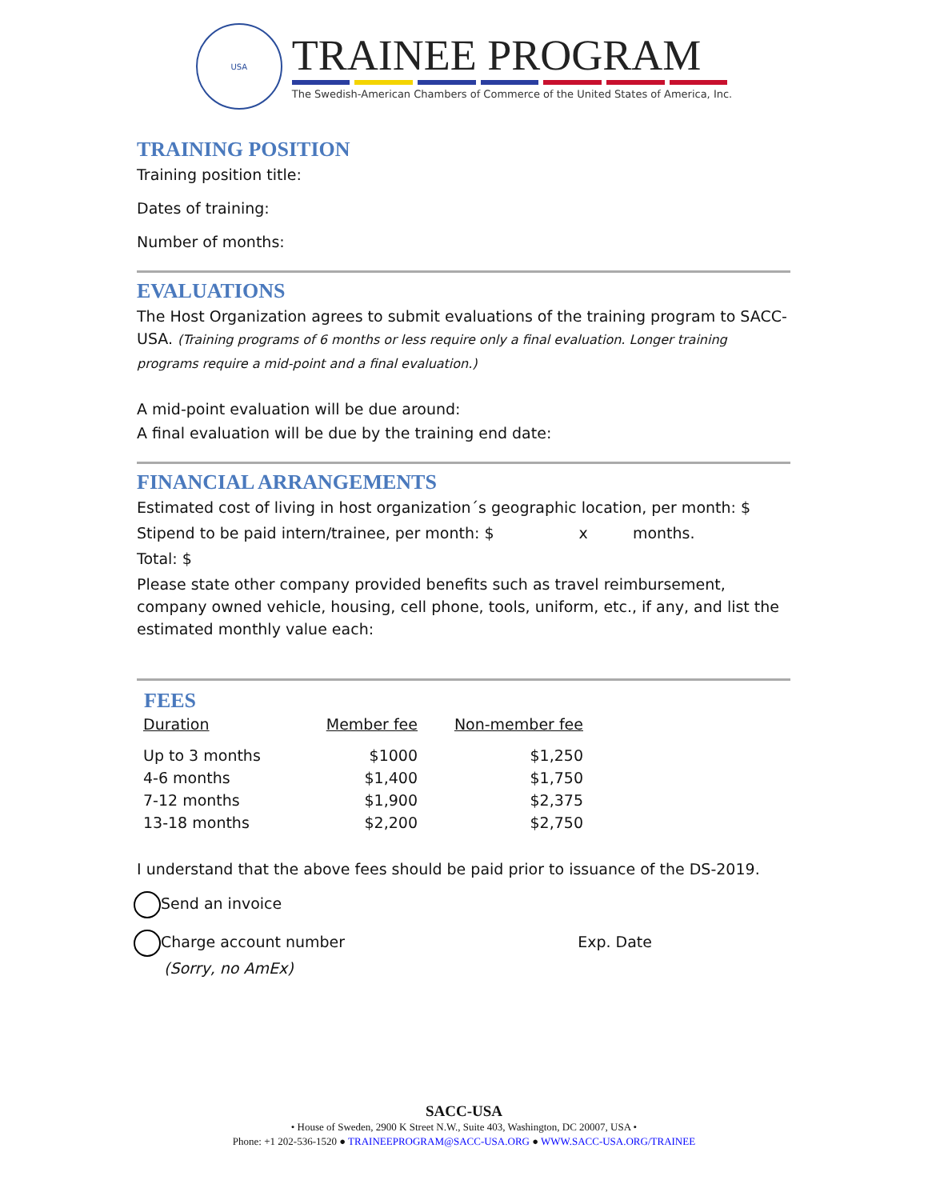USA
TRAINEE PROGRAM
The Swedish-American Chambers of Commerce of the United States of America, Inc.
TRAINING POSITION
Training position title:
Dates of training:
Number of months:
EVALUATIONS
The Host Organization agrees to submit evaluations of the training program to SACC-USA. (Training programs of 6 months or less require only a final evaluation. Longer training programs require a mid-point and a final evaluation.)
A mid-point evaluation will be due around:
A final evaluation will be due by the training end date:
FINANCIAL ARRANGEMENTS
Estimated cost of living in host organization´s geographic location, per month: $
Stipend to be paid intern/trainee, per month: $ x months.
Total: $
Please state other company provided benefits such as travel reimbursement, company owned vehicle, housing, cell phone, tools, uniform, etc., if any, and list the estimated monthly value each:
FEES
| Duration | Member fee | Non-member fee |
| --- | --- | --- |
| Up to 3 months | $1000 | $1,250 |
| 4-6 months | $1,400 | $1,750 |
| 7-12 months | $1,900 | $2,375 |
| 13-18 months | $2,200 | $2,750 |
I understand that the above fees should be paid prior to issuance of the DS-2019.
Send an invoice
Charge account number Exp. Date
(Sorry, no AmEx)
SACC-USA
• House of Sweden, 2900 K Street N.W., Suite 403, Washington, DC 20007, USA •
Phone: +1 202-536-1520 ● TRAINEEPROGRAM@SACC-USA.ORG ● WWW.SACC-USA.ORG/TRAINEE